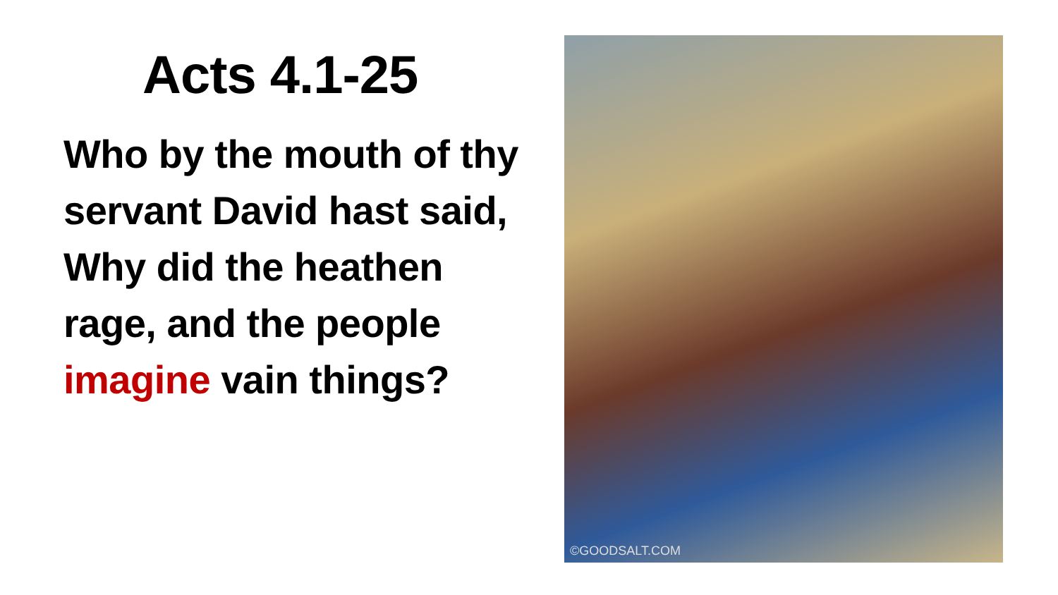Acts 4.1-25
Who by the mouth of thy servant David hast said, Why did the heathen rage, and the people imagine vain things?
©GOODSALT.COM